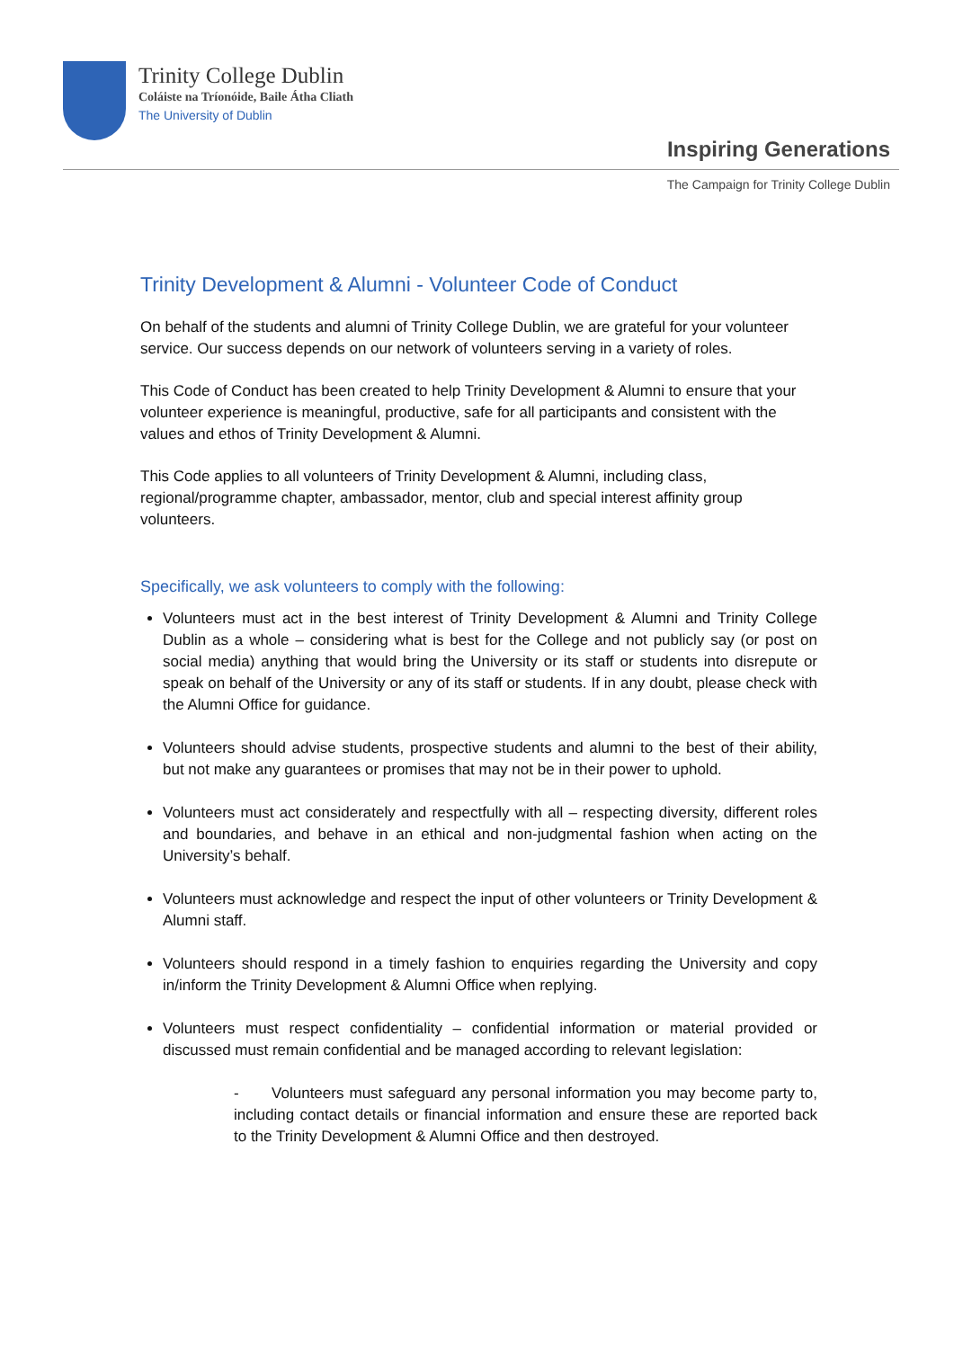Trinity College Dublin
Coláiste na Tríonóide, Baile Átha Cliath
The University of Dublin
Inspiring Generations
The Campaign for Trinity College Dublin
Trinity Development & Alumni - Volunteer Code of Conduct
On behalf of the students and alumni of Trinity College Dublin, we are grateful for your volunteer service. Our success depends on our network of volunteers serving in a variety of roles.
This Code of Conduct has been created to help Trinity Development & Alumni to ensure that your volunteer experience is meaningful, productive, safe for all participants and consistent with the values and ethos of Trinity Development & Alumni.
This Code applies to all volunteers of Trinity Development & Alumni, including class, regional/programme chapter, ambassador, mentor, club and special interest affinity group volunteers.
Specifically, we ask volunteers to comply with the following:
Volunteers must act in the best interest of Trinity Development & Alumni and Trinity College Dublin as a whole – considering what is best for the College and not publicly say (or post on social media) anything that would bring the University or its staff or students into disrepute or speak on behalf of the University or any of its staff or students. If in any doubt, please check with the Alumni Office for guidance.
Volunteers should advise students, prospective students and alumni to the best of their ability, but not make any guarantees or promises that may not be in their power to uphold.
Volunteers must act considerately and respectfully with all – respecting diversity, different roles and boundaries, and behave in an ethical and non-judgmental fashion when acting on the University’s behalf.
Volunteers must acknowledge and respect the input of other volunteers or Trinity Development & Alumni staff.
Volunteers should respond in a timely fashion to enquiries regarding the University and copy in/inform the Trinity Development & Alumni Office when replying.
Volunteers must respect confidentiality – confidential information or material provided or discussed must remain confidential and be managed according to relevant legislation:
- Volunteers must safeguard any personal information you may become party to, including contact details or financial information and ensure these are reported back to the Trinity Development & Alumni Office and then destroyed.